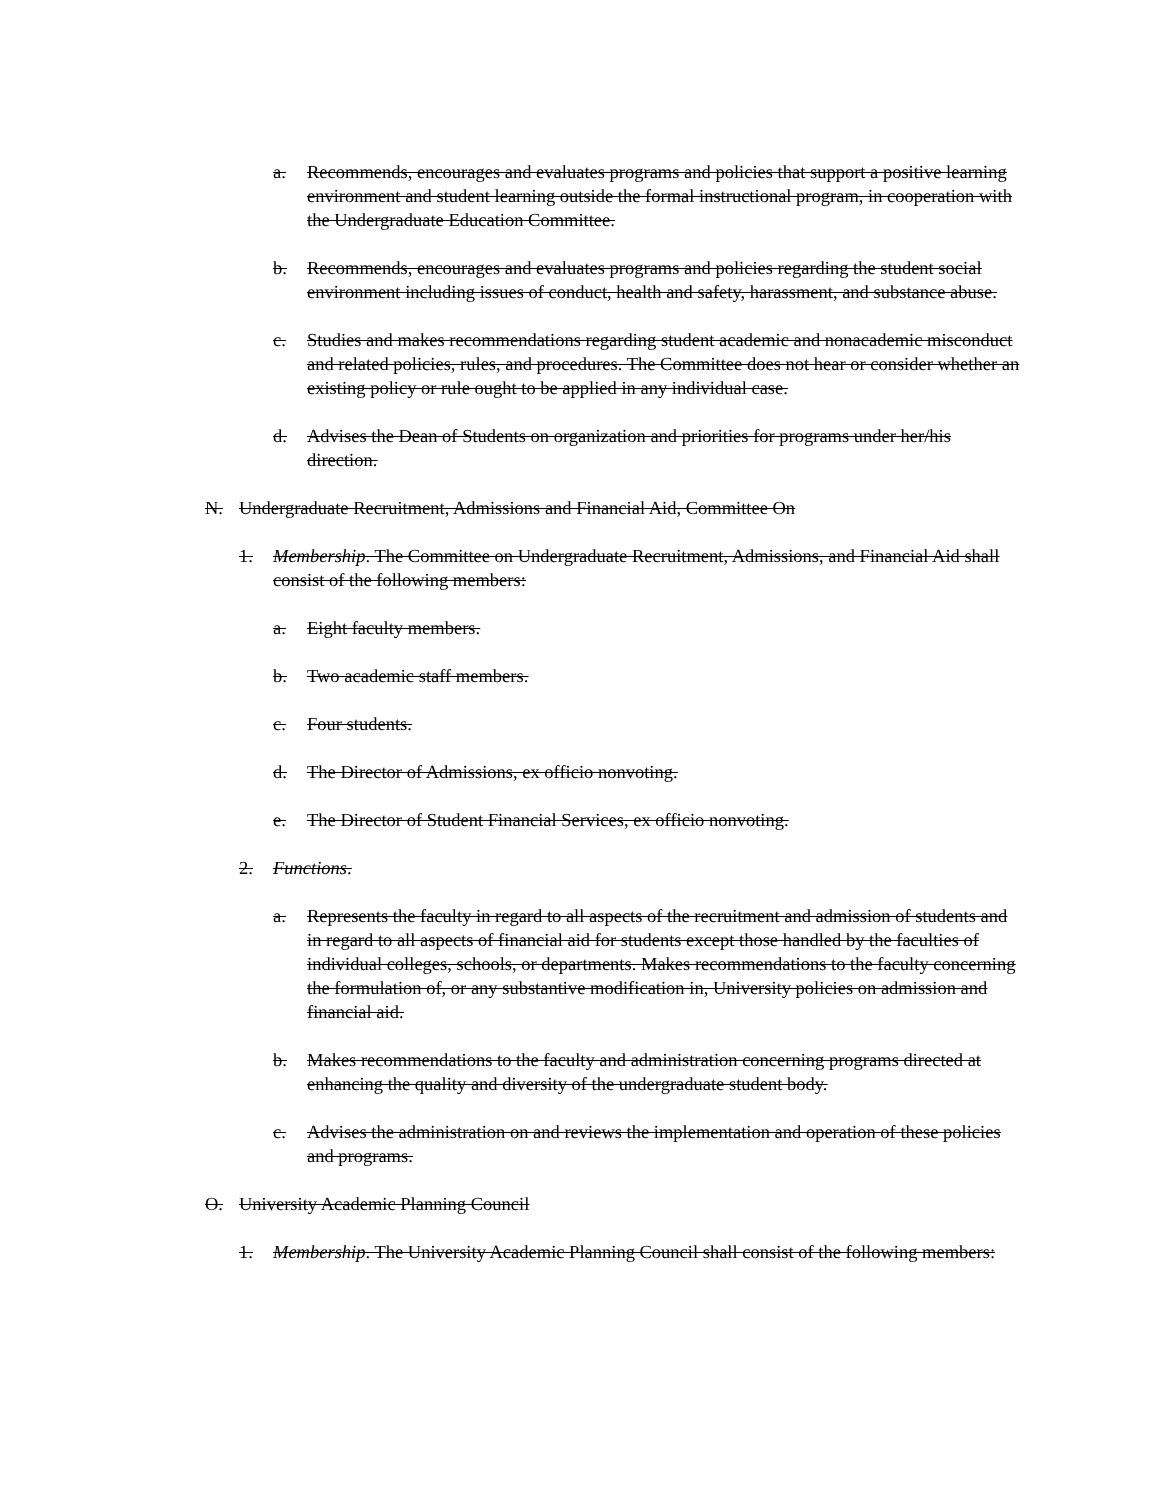a. Recommends, encourages and evaluates programs and policies that support a positive learning environment and student learning outside the formal instructional program, in cooperation with the Undergraduate Education Committee.
b. Recommends, encourages and evaluates programs and policies regarding the student social environment including issues of conduct, health and safety, harassment, and substance abuse.
c. Studies and makes recommendations regarding student academic and nonacademic misconduct and related policies, rules, and procedures. The Committee does not hear or consider whether an existing policy or rule ought to be applied in any individual case.
d. Advises the Dean of Students on organization and priorities for programs under her/his direction.
N. Undergraduate Recruitment, Admissions and Financial Aid, Committee On
1. Membership. The Committee on Undergraduate Recruitment, Admissions, and Financial Aid shall consist of the following members:
a. Eight faculty members.
b. Two academic staff members.
c. Four students.
d. The Director of Admissions, ex officio nonvoting.
e. The Director of Student Financial Services, ex officio nonvoting.
2. Functions.
a. Represents the faculty in regard to all aspects of the recruitment and admission of students and in regard to all aspects of financial aid for students except those handled by the faculties of individual colleges, schools, or departments. Makes recommendations to the faculty concerning the formulation of, or any substantive modification in, University policies on admission and financial aid.
b. Makes recommendations to the faculty and administration concerning programs directed at enhancing the quality and diversity of the undergraduate student body.
c. Advises the administration on and reviews the implementation and operation of these policies and programs.
O. University Academic Planning Council
1. Membership. The University Academic Planning Council shall consist of the following members: